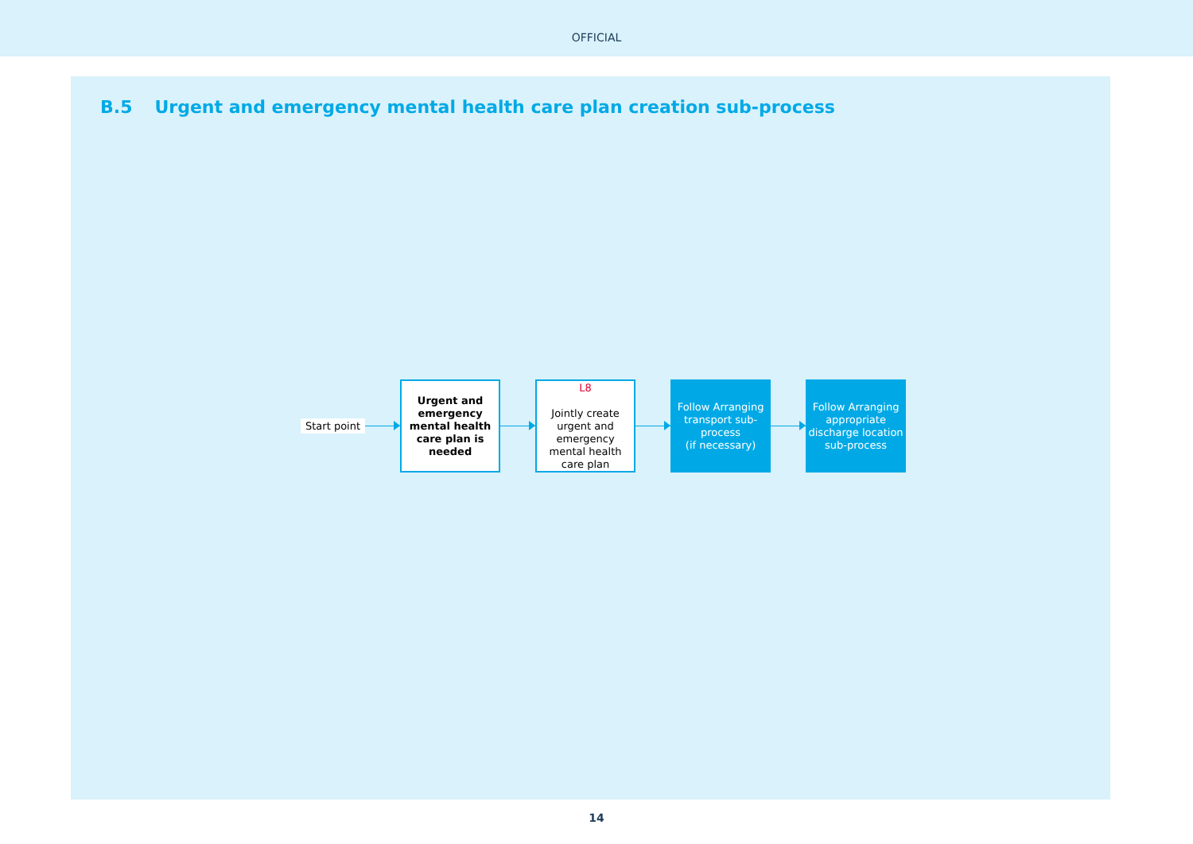OFFICIAL
B.5 Urgent and emergency mental health care plan creation sub-process
Start point
Urgent and emergency mental health care plan is needed
L8
Jointly create urgent and emergency mental health care plan
Follow Arranging transport sub-process
(if necessary)
Follow Arranging appropriate discharge location sub-process
14